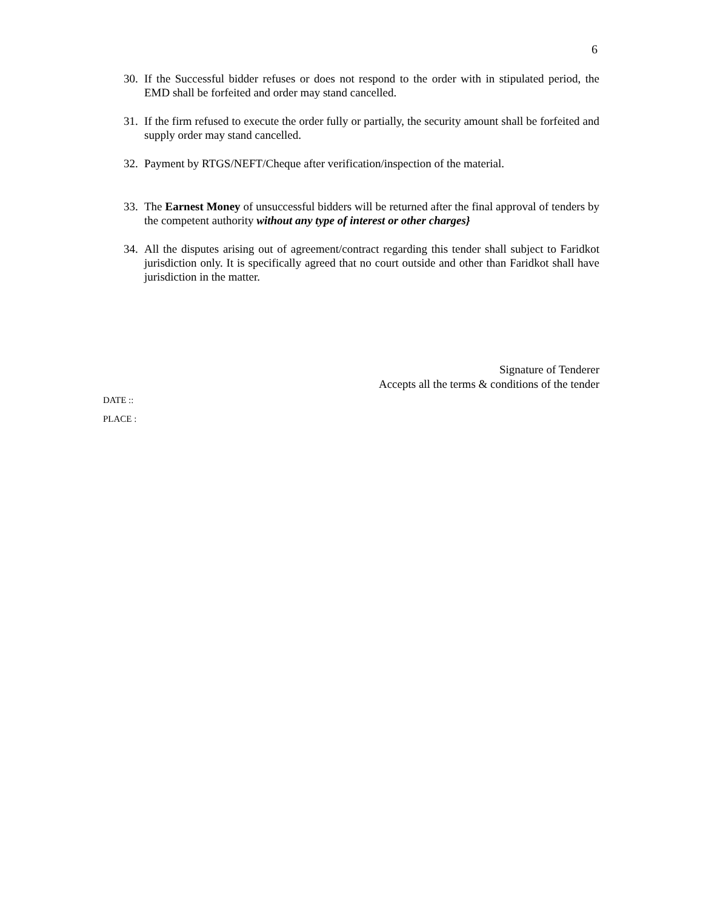6
30. If the Successful bidder refuses or does not respond to the order with in stipulated period, the EMD shall be forfeited and order may stand cancelled.
31. If the firm refused to execute the order fully or partially, the security amount shall be forfeited and supply order may stand cancelled.
32. Payment by RTGS/NEFT/Cheque after verification/inspection of the material.
33. The Earnest Money of unsuccessful bidders will be returned after the final approval of tenders by the competent authority without any type of interest or other charges}
34. All the disputes arising out of agreement/contract regarding this tender shall subject to Faridkot jurisdiction only. It is specifically agreed that no court outside and other than Faridkot shall have jurisdiction in the matter.
Signature of Tenderer
Accepts all the terms & conditions of the tender
DATE ::
PLACE :